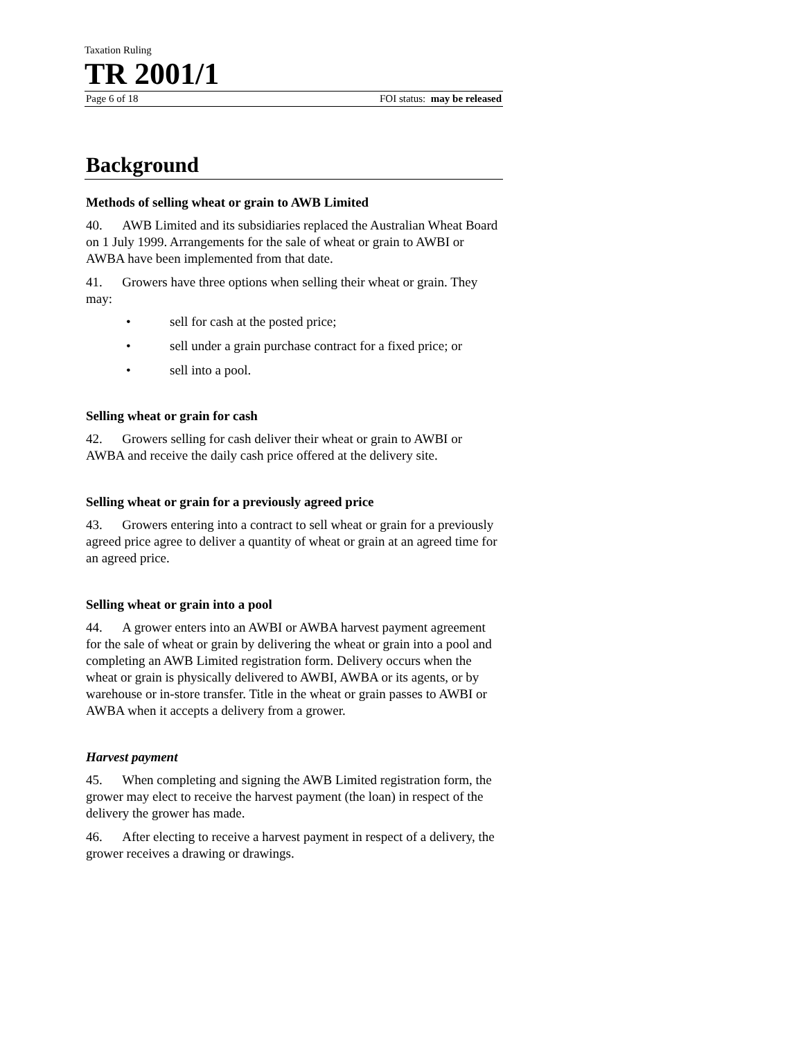Taxation Ruling
TR 2001/1
Page 6 of 18 FOI status: may be released
Background
Methods of selling wheat or grain to AWB Limited
40. AWB Limited and its subsidiaries replaced the Australian Wheat Board on 1 July 1999. Arrangements for the sale of wheat or grain to AWBI or AWBA have been implemented from that date.
41. Growers have three options when selling their wheat or grain. They may:
• sell for cash at the posted price;
• sell under a grain purchase contract for a fixed price; or
• sell into a pool.
Selling wheat or grain for cash
42. Growers selling for cash deliver their wheat or grain to AWBI or AWBA and receive the daily cash price offered at the delivery site.
Selling wheat or grain for a previously agreed price
43. Growers entering into a contract to sell wheat or grain for a previously agreed price agree to deliver a quantity of wheat or grain at an agreed time for an agreed price.
Selling wheat or grain into a pool
44. A grower enters into an AWBI or AWBA harvest payment agreement for the sale of wheat or grain by delivering the wheat or grain into a pool and completing an AWB Limited registration form. Delivery occurs when the wheat or grain is physically delivered to AWBI, AWBA or its agents, or by warehouse or in-store transfer. Title in the wheat or grain passes to AWBI or AWBA when it accepts a delivery from a grower.
Harvest payment
45. When completing and signing the AWB Limited registration form, the grower may elect to receive the harvest payment (the loan) in respect of the delivery the grower has made.
46. After electing to receive a harvest payment in respect of a delivery, the grower receives a drawing or drawings.